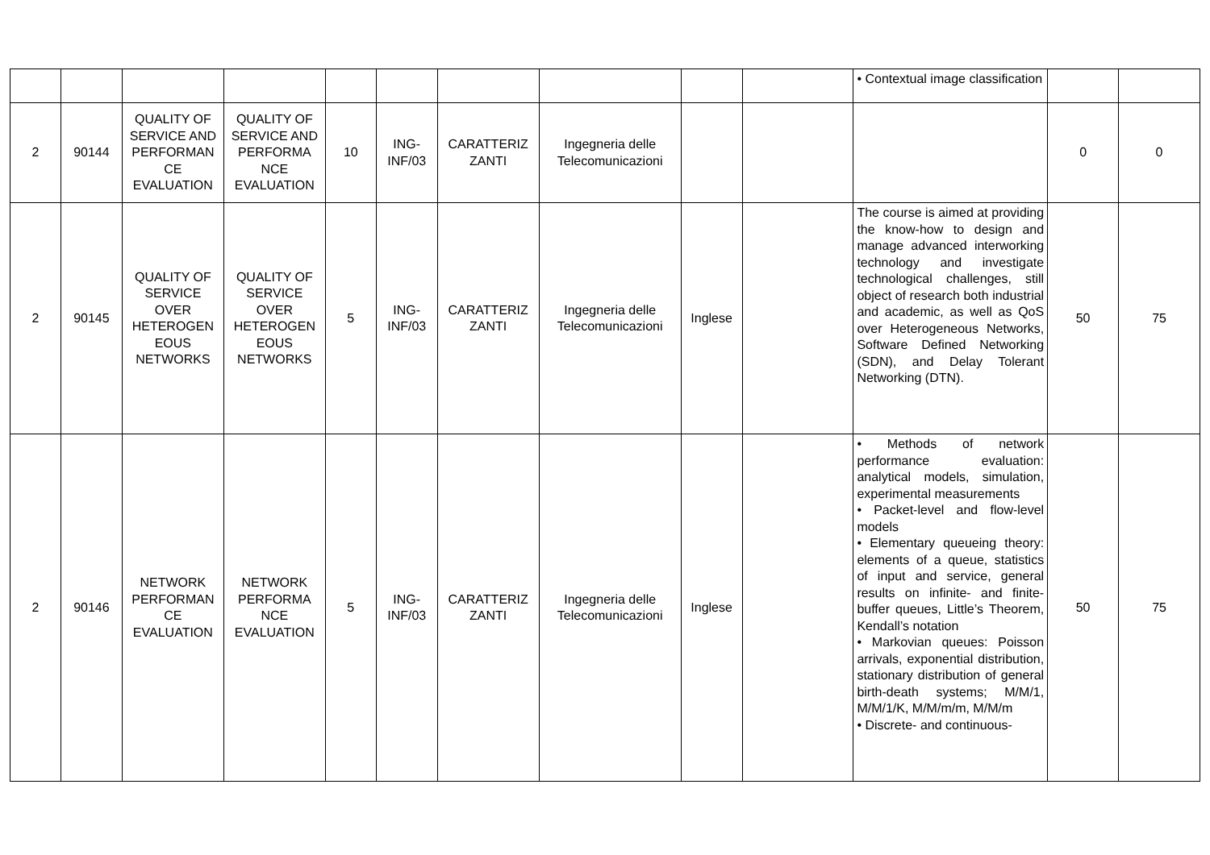| | | | | | | | | | | • Contextual image classification | | |
| 2 | 90144 | QUALITY OF SERVICE AND PERFORMAN CE EVALUATION | QUALITY OF SERVICE AND PERFORMA NCE EVALUATION | 10 | ING-INF/03 | CARATTERIZ ZANTI | Ingegneria delle Telecomunicazioni | | | | 0 | 0 |
| 2 | 90145 | QUALITY OF SERVICE OVER HETEROGEN EOUS NETWORKS | QUALITY OF SERVICE OVER HETEROGEN EOUS NETWORKS | 5 | ING-INF/03 | CARATTERIZ ZANTI | Ingegneria delle Telecomunicazioni | Inglese | | The course is aimed at providing the know-how to design and manage advanced interworking technology and investigate technological challenges, still object of research both industrial and academic, as well as QoS over Heterogeneous Networks, Software Defined Networking (SDN), and Delay Tolerant Networking (DTN). | 50 | 75 |
| 2 | 90146 | NETWORK PERFORMAN CE EVALUATION | NETWORK PERFORMA NCE EVALUATION | 5 | ING-INF/03 | CARATTERIZ ZANTI | Ingegneria delle Telecomunicazioni | Inglese | | • Methods of network performance evaluation: analytical models, simulation, experimental measurements • Packet-level and flow-level models • Elementary queueing theory: elements of a queue, statistics of input and service, general results on infinite- and finite-buffer queues, Little’s Theorem, Kendall’s notation • Markovian queues: Poisson arrivals, exponential distribution, stationary distribution of general birth-death systems; M/M/1, M/M/1/K, M/M/m/m, M/M/m • Discrete- and continuous- | 50 | 75 |